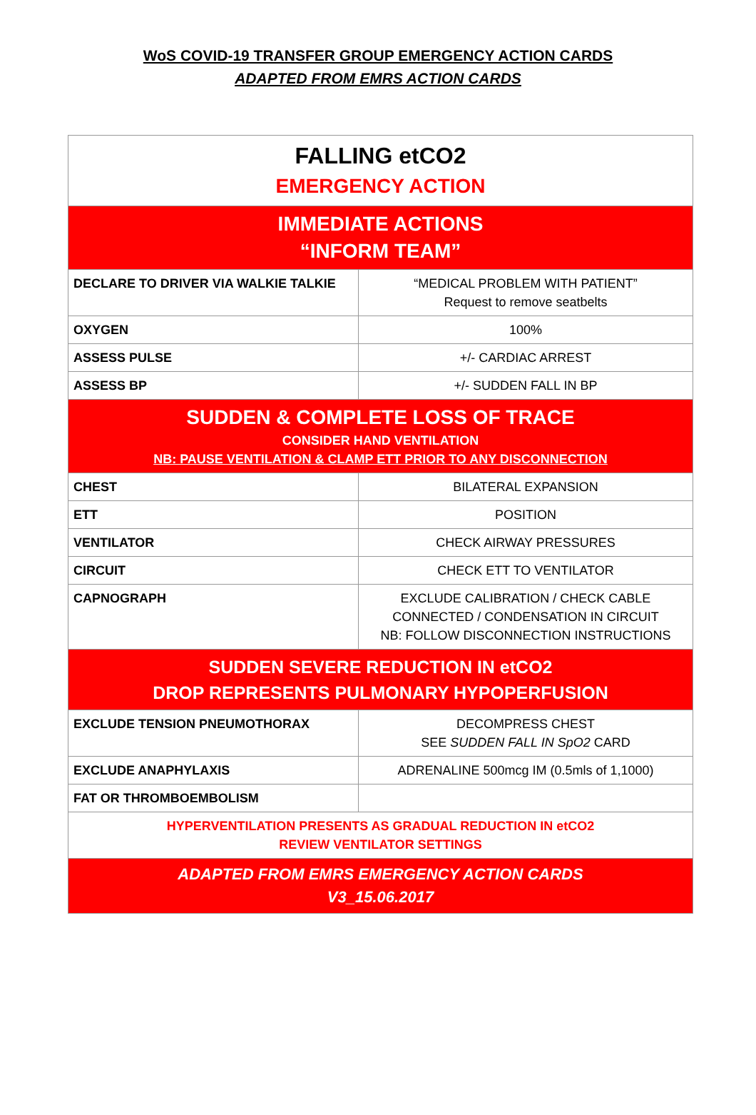WoS COVID-19 TRANSFER GROUP EMERGENCY ACTION CARDS
ADAPTED FROM EMRS ACTION CARDS
| FALLING etCO2 EMERGENCY ACTION | |
| IMMEDIATE ACTIONS “INFORM TEAM” | |
| DECLARE TO DRIVER VIA WALKIE TALKIE | “MEDICAL PROBLEM WITH PATIENT” Request to remove seatbelts |
| OXYGEN | 100% |
| ASSESS PULSE | +/- CARDIAC ARREST |
| ASSESS BP | +/- SUDDEN FALL IN BP |
| SUDDEN & COMPLETE LOSS OF TRACE CONSIDER HAND VENTILATION NB: PAUSE VENTILATION & CLAMP ETT PRIOR TO ANY DISCONNECTION | |
| CHEST | BILATERAL EXPANSION |
| ETT | POSITION |
| VENTILATOR | CHECK AIRWAY PRESSURES |
| CIRCUIT | CHECK ETT TO VENTILATOR |
| CAPNOGRAPH | EXCLUDE CALIBRATION / CHECK CABLE CONNECTED / CONDENSATION IN CIRCUIT NB: FOLLOW DISCONNECTION INSTRUCTIONS |
| SUDDEN SEVERE REDUCTION IN etCO2 DROP REPRESENTS PULMONARY HYPOPERFUSION | |
| EXCLUDE TENSION PNEUMOTHORAX | DECOMPRESS CHEST SEE SUDDEN FALL IN SpO2 CARD |
| EXCLUDE ANAPHYLAXIS | ADRENALINE 500mcg IM (0.5mls of 1,1000) |
| FAT OR THROMBOEMBOLISM | |
| HYPERVENTILATION PRESENTS AS GRADUAL REDUCTION IN etCO2 REVIEW VENTILATOR SETTINGS | |
| ADAPTED FROM EMRS EMERGENCY ACTION CARDS V3_15.06.2017 | |